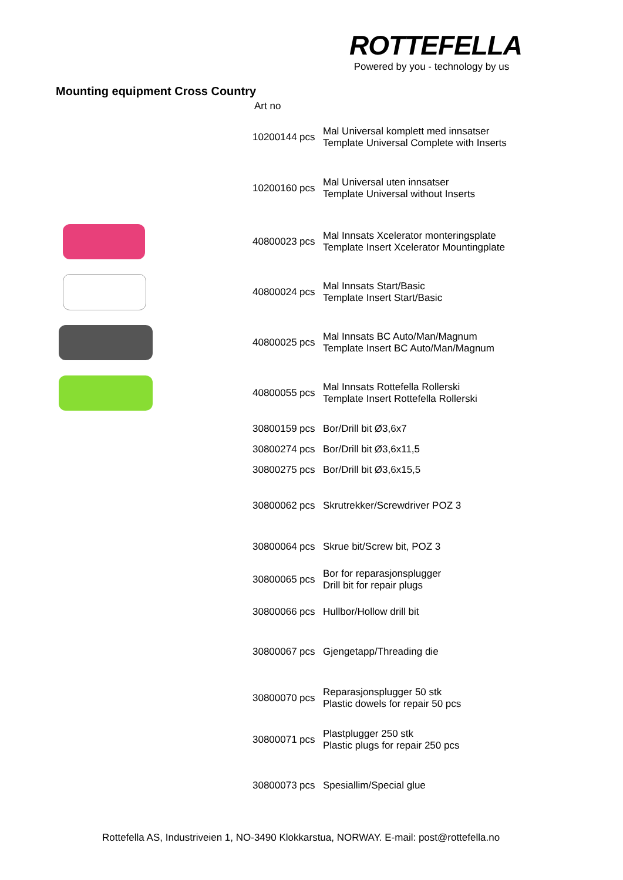ROTTEFELLA
Powered by you - technology by us
Mounting equipment Cross Country
Art no
| | 10200144 | pcs | Mal Universal komplett med innsatser Template Universal Complete with Inserts |
| | 10200160 | pcs | Mal Universal uten innsatser Template Universal without Inserts |
| | 40800023 | pcs | Mal Innsats Xcelerator monteringsplate Template Insert Xcelerator Mountingplate |
| | 40800024 | pcs | Mal Innsats Start/Basic Template Insert Start/Basic |
| | 40800025 | pcs | Mal Innsats BC Auto/Man/Magnum Template Insert BC Auto/Man/Magnum |
| | 40800055 | pcs | Mal Innsats Rottefella Rollerski Template Insert Rottefella Rollerski |
| | 30800159 | pcs | Bor/Drill bit Ø3,6x7 |
| | 30800274 | pcs | Bor/Drill bit Ø3,6x11,5 |
| | 30800275 | pcs | Bor/Drill bit Ø3,6x15,5 |
| | 30800062 | pcs | Skrutrekker/Screwdriver POZ 3 |
| | 30800064 | pcs | Skrue bit/Screw bit, POZ 3 |
| | 30800065 | pcs | Bor for reparasjonsplugger Drill bit for repair plugs |
| | 30800066 | pcs | Hullbor/Hollow drill bit |
| | 30800067 | pcs | Gjengetapp/Threading die |
| | 30800070 | pcs | Reparasjonsplugger 50 stk Plastic dowels for repair 50 pcs |
| | 30800071 | pcs | Plastplugger 250 stk Plastic plugs for repair 250 pcs |
| | 30800073 | pcs | Spesiallim/Special glue |
Rottefella AS, Industriveien 1, NO-3490 Klokkarstua, NORWAY. E-mail: post@rottefella.no